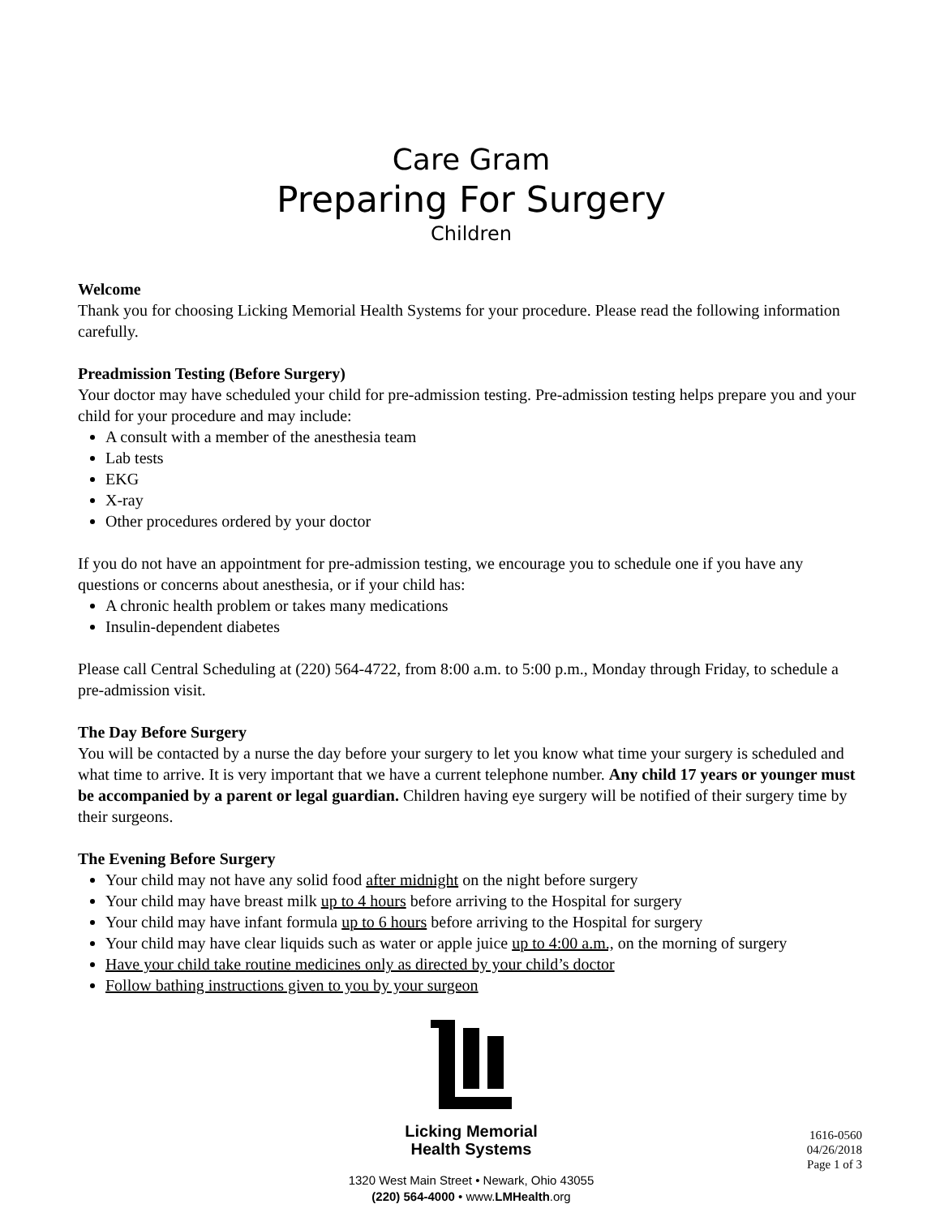Care Gram
Preparing For Surgery
Children
Welcome
Thank you for choosing Licking Memorial Health Systems for your procedure. Please read the following information carefully.
Preadmission Testing (Before Surgery)
Your doctor may have scheduled your child for pre-admission testing. Pre-admission testing helps prepare you and your child for your procedure and may include:
A consult with a member of the anesthesia team
Lab tests
EKG
X-ray
Other procedures ordered by your doctor
If you do not have an appointment for pre-admission testing, we encourage you to schedule one if you have any questions or concerns about anesthesia, or if your child has:
A chronic health problem or takes many medications
Insulin-dependent diabetes
Please call Central Scheduling at (220) 564-4722, from 8:00 a.m. to 5:00 p.m., Monday through Friday, to schedule a pre-admission visit.
The Day Before Surgery
You will be contacted by a nurse the day before your surgery to let you know what time your surgery is scheduled and what time to arrive. It is very important that we have a current telephone number. Any child 17 years or younger must be accompanied by a parent or legal guardian. Children having eye surgery will be notified of their surgery time by their surgeons.
The Evening Before Surgery
Your child may not have any solid food after midnight on the night before surgery
Your child may have breast milk up to 4 hours before arriving to the Hospital for surgery
Your child may have infant formula up to 6 hours before arriving to the Hospital for surgery
Your child may have clear liquids such as water or apple juice up to 4:00 a.m., on the morning of surgery
Have your child take routine medicines only as directed by your child’s doctor
Follow bathing instructions given to you by your surgeon
Licking Memorial
Health Systems
1320 West Main Street • Newark, Ohio 43055
(220) 564-4000 • www.LMHealth.org
1616-0560
04/26/2018
Page 1 of 3